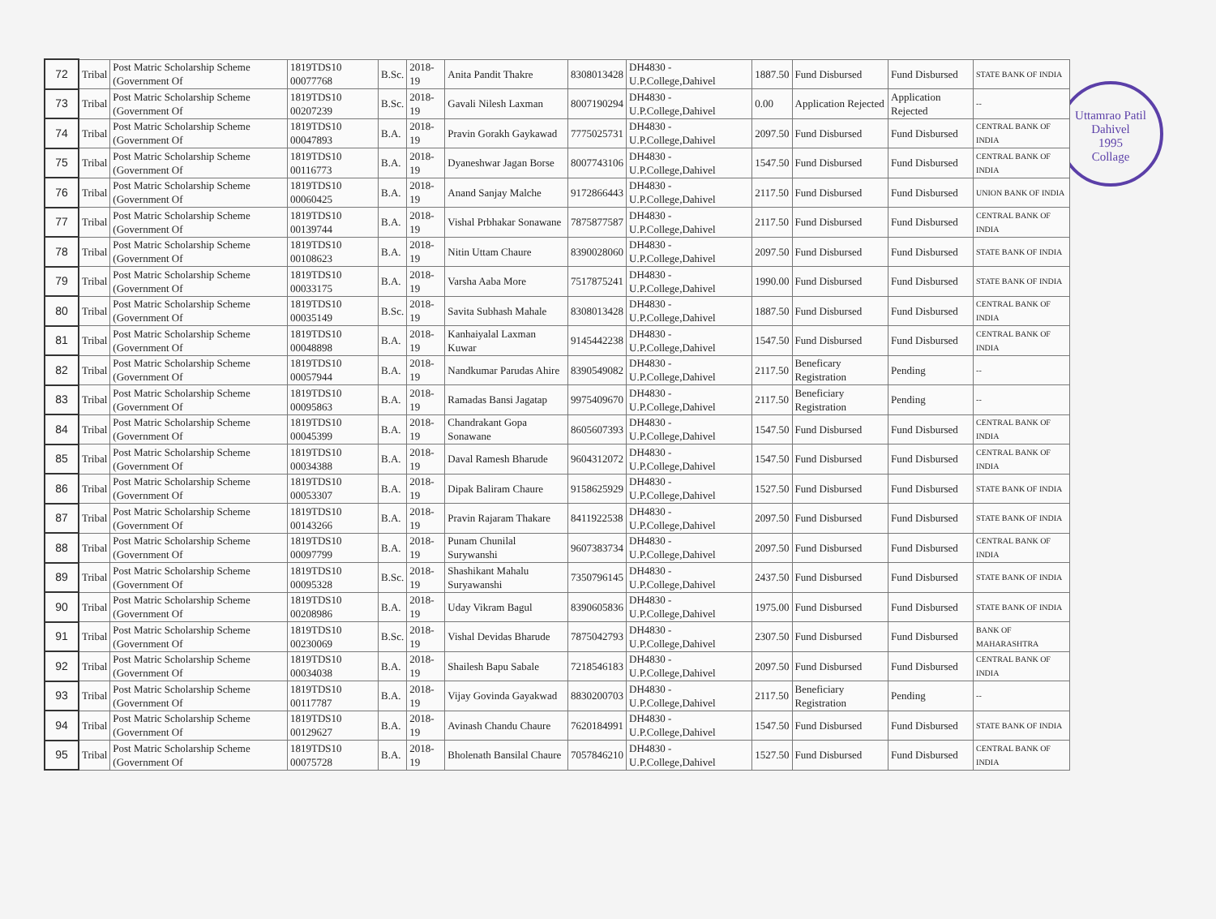Uttamrao Patil
Dahivel
1995
Collage
| 72 | Tribal | Post Matric Scholarship Scheme (Government Of | 1819TDS10 00077768 | B.Sc. | 2018-19 | Anita Pandit Thakre | 8308013428 | DH4830 - U.P.College,Dahivel | 1887.50 | Fund Disbursed | Fund Disbursed | STATE BANK OF INDIA |
| 73 | Tribal | Post Matric Scholarship Scheme (Government Of | 1819TDS10 00207239 | B.Sc. | 2018-19 | Gavali Nilesh Laxman | 8007190294 | DH4830 - U.P.College,Dahivel | 0.00 | Application Rejected | Application Rejected | -- |
| 74 | Tribal | Post Matric Scholarship Scheme (Government Of | 1819TDS10 00047893 | B.A. | 2018-19 | Pravin Gorakh Gaykawad | 7775025731 | DH4830 - U.P.College,Dahivel | 2097.50 | Fund Disbursed | Fund Disbursed | CENTRAL BANK OF INDIA |
| 75 | Tribal | Post Matric Scholarship Scheme (Government Of | 1819TDS10 00116773 | B.A. | 2018-19 | Dyaneshwar Jagan Borse | 8007743106 | DH4830 - U.P.College,Dahivel | 1547.50 | Fund Disbursed | Fund Disbursed | CENTRAL BANK OF INDIA |
| 76 | Tribal | Post Matric Scholarship Scheme (Government Of | 1819TDS10 00060425 | B.A. | 2018-19 | Anand Sanjay Malche | 9172866443 | DH4830 - U.P.College,Dahivel | 2117.50 | Fund Disbursed | Fund Disbursed | UNION BANK OF INDIA |
| 77 | Tribal | Post Matric Scholarship Scheme (Government Of | 1819TDS10 00139744 | B.A. | 2018-19 | Vishal Prbhakar Sonawane | 7875877587 | DH4830 - U.P.College,Dahivel | 2117.50 | Fund Disbursed | Fund Disbursed | CENTRAL BANK OF INDIA |
| 78 | Tribal | Post Matric Scholarship Scheme (Government Of | 1819TDS10 00108623 | B.A. | 2018-19 | Nitin Uttam Chaure | 8390028060 | DH4830 - U.P.College,Dahivel | 2097.50 | Fund Disbursed | Fund Disbursed | STATE BANK OF INDIA |
| 79 | Tribal | Post Matric Scholarship Scheme (Government Of | 1819TDS10 00033175 | B.A. | 2018-19 | Varsha Aaba More | 7517875241 | DH4830 - U.P.College,Dahivel | 1990.00 | Fund Disbursed | Fund Disbursed | STATE BANK OF INDIA |
| 80 | Tribal | Post Matric Scholarship Scheme (Government Of | 1819TDS10 00035149 | B.Sc. | 2018-19 | Savita Subhash Mahale | 8308013428 | DH4830 - U.P.College,Dahivel | 1887.50 | Fund Disbursed | Fund Disbursed | CENTRAL BANK OF INDIA |
| 81 | Tribal | Post Matric Scholarship Scheme (Government Of | 1819TDS10 00048898 | B.A. | 2018-19 | Kanhaiyalal Laxman Kuwar | 9145442238 | DH4830 - U.P.College,Dahivel | 1547.50 | Fund Disbursed | Fund Disbursed | CENTRAL BANK OF INDIA |
| 82 | Tribal | Post Matric Scholarship Scheme (Government Of | 1819TDS10 00057944 | B.A. | 2018-19 | Nandkumar Parudas Ahire | 8390549082 | DH4830 - U.P.College,Dahivel | 2117.50 | Beneficary Registration | Pending | -- |
| 83 | Tribal | Post Matric Scholarship Scheme (Government Of | 1819TDS10 00095863 | B.A. | 2018-19 | Ramadas Bansi Jagatap | 9975409670 | DH4830 - U.P.College,Dahivel | 2117.50 | Beneficiary Registration | Pending | -- |
| 84 | Tribal | Post Matric Scholarship Scheme (Government Of | 1819TDS10 00045399 | B.A. | 2018-19 | Chandrakant Gopa Sonawane | 8605607393 | DH4830 - U.P.College,Dahivel | 1547.50 | Fund Disbursed | Fund Disbursed | CENTRAL BANK OF INDIA |
| 85 | Tribal | Post Matric Scholarship Scheme (Government Of | 1819TDS10 00034388 | B.A. | 2018-19 | Daval Ramesh Bharude | 9604312072 | DH4830 - U.P.College,Dahivel | 1547.50 | Fund Disbursed | Fund Disbursed | CENTRAL BANK OF INDIA |
| 86 | Tribal | Post Matric Scholarship Scheme (Government Of | 1819TDS10 00053307 | B.A. | 2018-19 | Dipak Baliram Chaure | 9158625929 | DH4830 - U.P.College,Dahivel | 1527.50 | Fund Disbursed | Fund Disbursed | STATE BANK OF INDIA |
| 87 | Tribal | Post Matric Scholarship Scheme (Government Of | 1819TDS10 00143266 | B.A. | 2018-19 | Pravin Rajaram Thakare | 8411922538 | DH4830 - U.P.College,Dahivel | 2097.50 | Fund Disbursed | Fund Disbursed | STATE BANK OF INDIA |
| 88 | Tribal | Post Matric Scholarship Scheme (Government Of | 1819TDS10 00097799 | B.A. | 2018-19 | Punam Chunilal Surywanshi | 9607383734 | DH4830 - U.P.College,Dahivel | 2097.50 | Fund Disbursed | Fund Disbursed | CENTRAL BANK OF INDIA |
| 89 | Tribal | Post Matric Scholarship Scheme (Government Of | 1819TDS10 00095328 | B.Sc. | 2018-19 | Shashikant Mahalu Suryawanshi | 7350796145 | DH4830 - U.P.College,Dahivel | 2437.50 | Fund Disbursed | Fund Disbursed | STATE BANK OF INDIA |
| 90 | Tribal | Post Matric Scholarship Scheme (Government Of | 1819TDS10 00208986 | B.A. | 2018-19 | Uday Vikram Bagul | 8390605836 | DH4830 - U.P.College,Dahivel | 1975.00 | Fund Disbursed | Fund Disbursed | STATE BANK OF INDIA |
| 91 | Tribal | Post Matric Scholarship Scheme (Government Of | 1819TDS10 00230069 | B.Sc. | 2018-19 | Vishal Devidas Bharude | 7875042793 | DH4830 - U.P.College,Dahivel | 2307.50 | Fund Disbursed | Fund Disbursed | BANK OF MAHARASHTRA |
| 92 | Tribal | Post Matric Scholarship Scheme (Government Of | 1819TDS10 00034038 | B.A. | 2018-19 | Shailesh Bapu Sabale | 7218546183 | DH4830 - U.P.College,Dahivel | 2097.50 | Fund Disbursed | Fund Disbursed | CENTRAL BANK OF INDIA |
| 93 | Tribal | Post Matric Scholarship Scheme (Government Of | 1819TDS10 00117787 | B.A. | 2018-19 | Vijay Govinda Gayakwad | 8830200703 | DH4830 - U.P.College,Dahivel | 2117.50 | Beneficiary Registration | Pending | -- |
| 94 | Tribal | Post Matric Scholarship Scheme (Government Of | 1819TDS10 00129627 | B.A. | 2018-19 | Avinash Chandu Chaure | 7620184991 | DH4830 - U.P.College,Dahivel | 1547.50 | Fund Disbursed | Fund Disbursed | STATE BANK OF INDIA |
| 95 | Tribal | Post Matric Scholarship Scheme (Government Of | 1819TDS10 00075728 | B.A. | 2018-19 | Bholenath Bansilal Chaure | 7057846210 | DH4830 - U.P.College,Dahivel | 1527.50 | Fund Disbursed | Fund Disbursed | CENTRAL BANK OF INDIA |